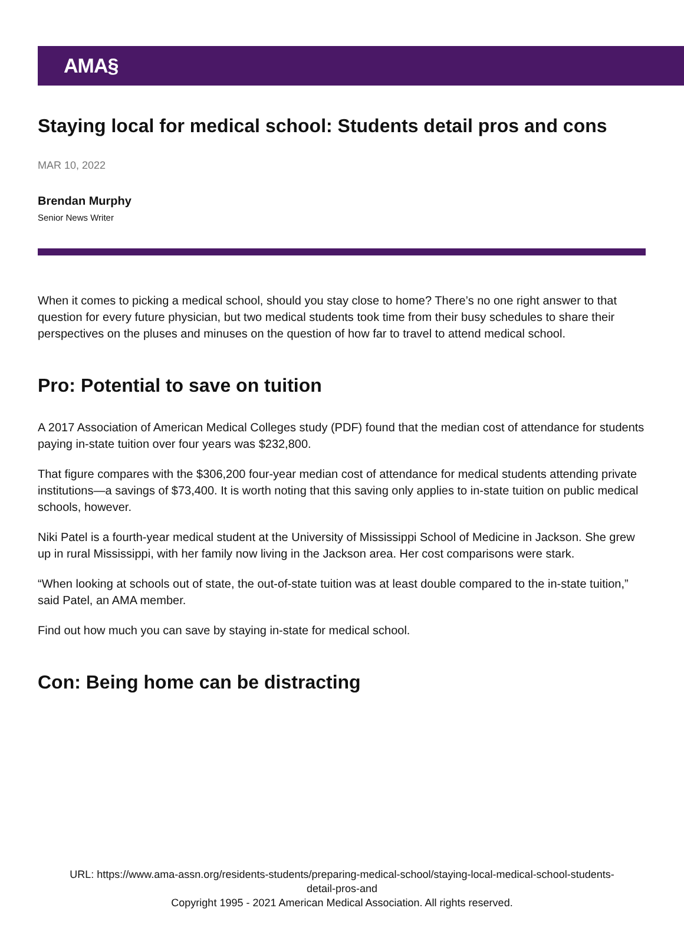AMA§
Staying local for medical school: Students detail pros and cons
MAR 10, 2022
Brendan Murphy
Senior News Writer
When it comes to picking a medical school, should you stay close to home? There’s no one right answer to that question for every future physician, but two medical students took time from their busy schedules to share their perspectives on the pluses and minuses on the question of how far to travel to attend medical school.
Pro: Potential to save on tuition
A 2017 Association of American Medical Colleges study (PDF) found that the median cost of attendance for students paying in-state tuition over four years was $232,800.
That figure compares with the $306,200 four-year median cost of attendance for medical students attending private institutions—a savings of $73,400. It is worth noting that this saving only applies to in-state tuition on public medical schools, however.
Niki Patel is a fourth-year medical student at the University of Mississippi School of Medicine in Jackson. She grew up in rural Mississippi, with her family now living in the Jackson area. Her cost comparisons were stark.
“When looking at schools out of state, the out-of-state tuition was at least double compared to the in-state tuition,” said Patel, an AMA member.
Find out how much you can save by staying in-state for medical school.
Con: Being home can be distracting
URL: https://www.ama-assn.org/residents-students/preparing-medical-school/staying-local-medical-school-students-
detail-pros-and
Copyright 1995 - 2021 American Medical Association. All rights reserved.